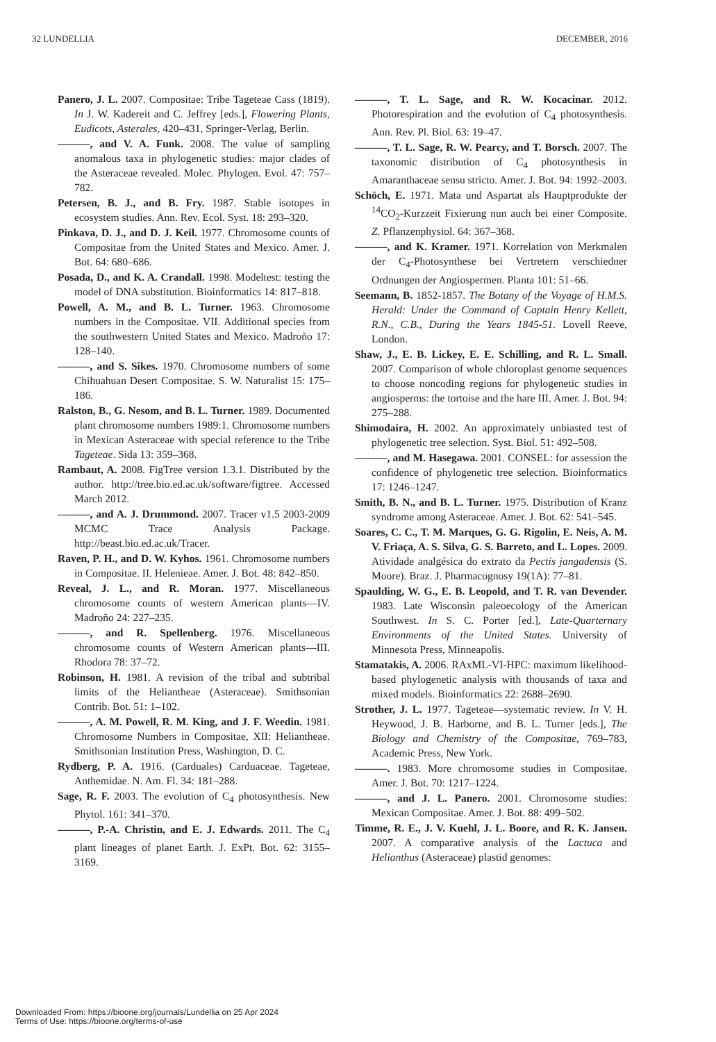32 LUNDELLIA DECEMBER, 2016
Panero, J. L. 2007. Compositae: Tribe Tageteae Cass (1819). In J. W. Kadereit and C. Jeffrey [eds.], Flowering Plants, Eudicots, Asterales, 420–431, Springer-Verlag, Berlin.
———, and V. A. Funk. 2008. The value of sampling anomalous taxa in phylogenetic studies: major clades of the Asteraceae revealed. Molec. Phylogen. Evol. 47: 757–782.
Petersen, B. J., and B. Fry. 1987. Stable isotopes in ecosystem studies. Ann. Rev. Ecol. Syst. 18: 293–320.
Pinkava, D. J., and D. J. Keil. 1977. Chromosome counts of Compositae from the United States and Mexico. Amer. J. Bot. 64: 680–686.
Posada, D., and K. A. Crandall. 1998. Modeltest: testing the model of DNA substitution. Bioinformatics 14: 817–818.
Powell, A. M., and B. L. Turner. 1963. Chromosome numbers in the Compositae. VII. Additional species from the southwestern United States and Mexico. Madroño 17: 128–140.
———, and S. Sikes. 1970. Chromosome numbers of some Chihuahuan Desert Compositae. S. W. Naturalist 15: 175–186.
Ralston, B., G. Nesom, and B. L. Turner. 1989. Documented plant chromosome numbers 1989:1. Chromosome numbers in Mexican Asteraceae with special reference to the Tribe Tageteae. Sida 13: 359–368.
Rambaut, A. 2008. FigTree version 1.3.1. Distributed by the author. http://tree.bio.ed.ac.uk/software/figtree. Accessed March 2012.
———, and A. J. Drummond. 2007. Tracer v1.5 2003-2009 MCMC Trace Analysis Package. http://beast.bio.ed.ac.uk/Tracer.
Raven, P. H., and D. W. Kyhos. 1961. Chromosome numbers in Compositae. II. Helenieae. Amer. J. Bot. 48: 842–850.
Reveal, J. L., and R. Moran. 1977. Miscellaneous chromosome counts of western American plants—IV. Madroño 24: 227–235.
———, and R. Spellenberg. 1976. Miscellaneous chromosome counts of Western American plants—III. Rhodora 78: 37–72.
Robinson, H. 1981. A revision of the tribal and subtribal limits of the Heliantheae (Asteraceae). Smithsonian Contrib. Bot. 51: 1–102.
———, A. M. Powell, R. M. King, and J. F. Weedin. 1981. Chromosome Numbers in Compositae, XII: Heliantheae. Smithsonian Institution Press, Washington, D. C.
Rydberg, P. A. 1916. (Carduales) Carduaceae. Tageteae, Anthemidae. N. Am. Fl. 34: 181–288.
Sage, R. F. 2003. The evolution of C<sub>4</sub> photosynthesis. New Phytol. 161: 341–370.
———, P.-A. Christin, and E. J. Edwards. 2011. The C<sub>4</sub> plant lineages of planet Earth. J. ExPt. Bot. 62: 3155–3169.
———, T. L. Sage, and R. W. Kocacinar. 2012. Photorespiration and the evolution of C<sub>4</sub> photosynthesis. Ann. Rev. Pl. Biol. 63: 19–47.
———, T. L. Sage, R. W. Pearcy, and T. Borsch. 2007. The taxonomic distribution of C<sub>4</sub> photosynthesis in Amaranthaceae sensu stricto. Amer. J. Bot. 94: 1992–2003.
Schöch, E. 1971. Mata und Aspartat als Hauptprodukte der <sup>14</sup>CO<sub>2</sub>-Kurzzeit Fixierung nun auch bei einer Composite. Z. Pflanzenphysiol. 64: 367–368.
———, and K. Kramer. 1971. Korrelation von Merkmalen der C<sub>4</sub>-Photosynthese bei Vertretern verschiedner Ordnungen der Angiospermen. Planta 101: 51–66.
Seemann, B. 1852-1857. The Botany of the Voyage of H.M.S. Herald: Under the Command of Captain Henry Kellett, R.N., C.B., During the Years 1845-51. Lovell Reeve, London.
Shaw, J., E. B. Lickey, E. E. Schilling, and R. L. Small. 2007. Comparison of whole chloroplast genome sequences to choose noncoding regions for phylogenetic studies in angiosperms: the tortoise and the hare III. Amer. J. Bot. 94: 275–288.
Shimodaira, H. 2002. An approximately unbiasted test of phylogenetic tree selection. Syst. Biol. 51: 492–508.
———, and M. Hasegawa. 2001. CONSEL: for assession the confidence of phylogenetic tree selection. Bioinformatics 17: 1246–1247.
Smith, B. N., and B. L. Turner. 1975. Distribution of Kranz syndrome among Asteraceae. Amer. J. Bot. 62: 541–545.
Soares, C. C., T. M. Marques, G. G. Rigolin, E. Neis, A. M. V. Friaça, A. S. Silva, G. S. Barreto, and L. Lopes. 2009. Atividade analgésica do extrato da Pectis jangadensis (S. Moore). Braz. J. Pharmacognosy 19(1A): 77–81.
Spaulding, W. G., E. B. Leopold, and T. R. van Devender. 1983. Late Wisconsin paleoecology of the American Southwest. In S. C. Porter [ed.], Late-Quarternary Environments of the United States. University of Minnesota Press, Minneapolis.
Stamatakis, A. 2006. RAxML-VI-HPC: maximum likelihood-based phylogenetic analysis with thousands of taxa and mixed models. Bioinformatics 22: 2688–2690.
Strother, J. L. 1977. Tageteae—systematic review. In V. H. Heywood, J. B. Harborne, and B. L. Turner [eds.], The Biology and Chemistry of the Compositae, 769–783, Academic Press, New York.
———. 1983. More chromosome studies in Compositae. Amer. J. Bot. 70: 1217–1224.
———, and J. L. Panero. 2001. Chromosome studies: Mexican Compositae. Amer. J. Bot. 88: 499–502.
Timme, R. E., J. V. Kuehl, J. L. Boore, and R. K. Jansen. 2007. A comparative analysis of the Lactuca and Helianthus (Asteraceae) plastid genomes:
Downloaded From: https://bioone.org/journals/Lundellia on 25 Apr 2024
Terms of Use: https://bioone.org/terms-of-use